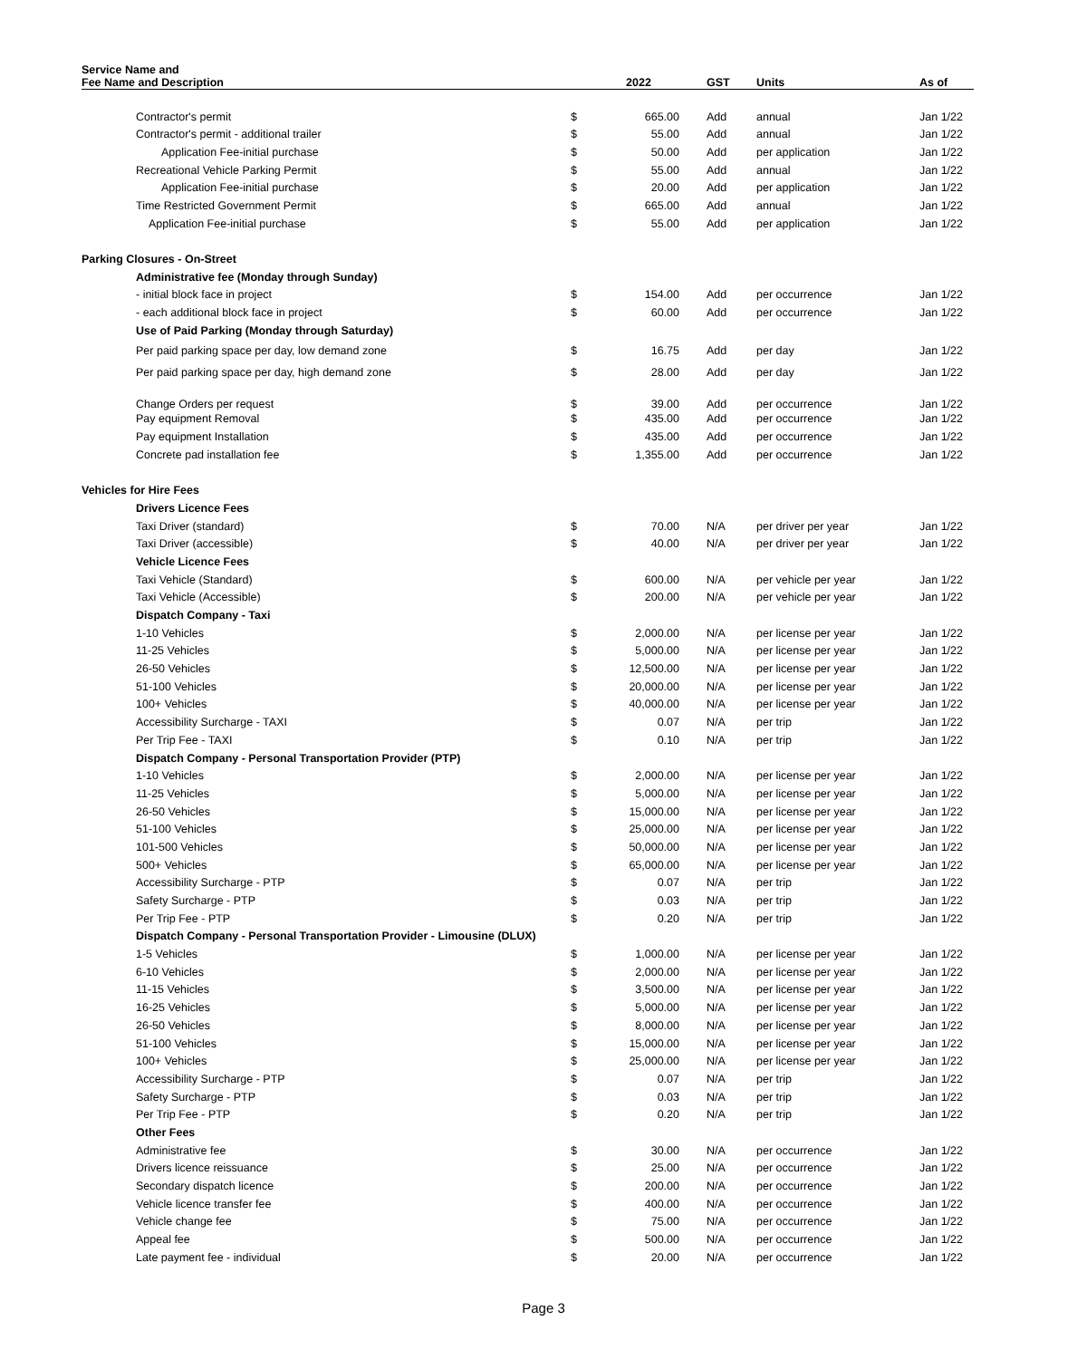| Service Name and Fee Name and Description | | 2022 | GST | Units | As of |
| --- | --- | --- | --- | --- | --- |
| Contractor's permit | $ | 665.00 | Add | annual | Jan 1/22 |
| Contractor's permit - additional trailer | $ | 55.00 | Add | annual | Jan 1/22 |
| Application Fee-initial purchase | $ | 50.00 | Add | per application | Jan 1/22 |
| Recreational Vehicle Parking Permit | $ | 55.00 | Add | annual | Jan 1/22 |
| Application Fee-initial purchase | $ | 20.00 | Add | per application | Jan 1/22 |
| Time Restricted Government Permit | $ | 665.00 | Add | annual | Jan 1/22 |
| Application Fee-initial purchase | $ | 55.00 | Add | per application | Jan 1/22 |
| Parking Closures - On-Street | | | | | |
| Administrative fee (Monday through Sunday) | | | | | |
| - initial block face in project | $ | 154.00 | Add | per occurrence | Jan 1/22 |
| - each additional block face in project | $ | 60.00 | Add | per occurrence | Jan 1/22 |
| Use of Paid Parking (Monday through Saturday) | | | | | |
| Per paid parking space per day, low demand zone | $ | 16.75 | Add | per day | Jan 1/22 |
| Per paid parking space per day, high demand zone | $ | 28.00 | Add | per day | Jan 1/22 |
| Change Orders per request | $ | 39.00 | Add | per occurrence | Jan 1/22 |
| Pay equipment Removal | $ | 435.00 | Add | per occurrence | Jan 1/22 |
| Pay equipment Installation | $ | 435.00 | Add | per occurrence | Jan 1/22 |
| Concrete pad installation fee | $ | 1,355.00 | Add | per occurrence | Jan 1/22 |
| Vehicles for Hire Fees | | | | | |
| Drivers Licence Fees | | | | | |
| Taxi Driver (standard) | $ | 70.00 | N/A | per driver per year | Jan 1/22 |
| Taxi Driver (accessible) | $ | 40.00 | N/A | per driver per year | Jan 1/22 |
| Vehicle Licence Fees | | | | | |
| Taxi Vehicle (Standard) | $ | 600.00 | N/A | per vehicle per year | Jan 1/22 |
| Taxi Vehicle (Accessible) | $ | 200.00 | N/A | per vehicle per year | Jan 1/22 |
| Dispatch Company - Taxi | | | | | |
| 1-10 Vehicles | $ | 2,000.00 | N/A | per license per year | Jan 1/22 |
| 11-25 Vehicles | $ | 5,000.00 | N/A | per license per year | Jan 1/22 |
| 26-50 Vehicles | $ | 12,500.00 | N/A | per license per year | Jan 1/22 |
| 51-100 Vehicles | $ | 20,000.00 | N/A | per license per year | Jan 1/22 |
| 100+ Vehicles | $ | 40,000.00 | N/A | per license per year | Jan 1/22 |
| Accessibility Surcharge - TAXI | $ | 0.07 | N/A | per trip | Jan 1/22 |
| Per Trip Fee - TAXI | $ | 0.10 | N/A | per trip | Jan 1/22 |
| Dispatch Company - Personal Transportation Provider (PTP) | | | | | |
| 1-10 Vehicles | $ | 2,000.00 | N/A | per license per year | Jan 1/22 |
| 11-25 Vehicles | $ | 5,000.00 | N/A | per license per year | Jan 1/22 |
| 26-50 Vehicles | $ | 15,000.00 | N/A | per license per year | Jan 1/22 |
| 51-100 Vehicles | $ | 25,000.00 | N/A | per license per year | Jan 1/22 |
| 101-500 Vehicles | $ | 50,000.00 | N/A | per license per year | Jan 1/22 |
| 500+ Vehicles | $ | 65,000.00 | N/A | per license per year | Jan 1/22 |
| Accessibility Surcharge - PTP | $ | 0.07 | N/A | per trip | Jan 1/22 |
| Safety Surcharge - PTP | $ | 0.03 | N/A | per trip | Jan 1/22 |
| Per Trip Fee - PTP | $ | 0.20 | N/A | per trip | Jan 1/22 |
| Dispatch Company - Personal Transportation Provider - Limousine (DLUX) | | | | | |
| 1-5 Vehicles | $ | 1,000.00 | N/A | per license per year | Jan 1/22 |
| 6-10 Vehicles | $ | 2,000.00 | N/A | per license per year | Jan 1/22 |
| 11-15 Vehicles | $ | 3,500.00 | N/A | per license per year | Jan 1/22 |
| 16-25 Vehicles | $ | 5,000.00 | N/A | per license per year | Jan 1/22 |
| 26-50 Vehicles | $ | 8,000.00 | N/A | per license per year | Jan 1/22 |
| 51-100 Vehicles | $ | 15,000.00 | N/A | per license per year | Jan 1/22 |
| 100+ Vehicles | $ | 25,000.00 | N/A | per license per year | Jan 1/22 |
| Accessibility Surcharge - PTP | $ | 0.07 | N/A | per trip | Jan 1/22 |
| Safety Surcharge - PTP | $ | 0.03 | N/A | per trip | Jan 1/22 |
| Per Trip Fee - PTP | $ | 0.20 | N/A | per trip | Jan 1/22 |
| Other Fees | | | | | |
| Administrative fee | $ | 30.00 | N/A | per occurrence | Jan 1/22 |
| Drivers licence reissuance | $ | 25.00 | N/A | per occurrence | Jan 1/22 |
| Secondary dispatch licence | $ | 200.00 | N/A | per occurrence | Jan 1/22 |
| Vehicle licence transfer fee | $ | 400.00 | N/A | per occurrence | Jan 1/22 |
| Vehicle change fee | $ | 75.00 | N/A | per occurrence | Jan 1/22 |
| Appeal fee | $ | 500.00 | N/A | per occurrence | Jan 1/22 |
| Late payment fee - individual | $ | 20.00 | N/A | per occurrence | Jan 1/22 |
Page 3